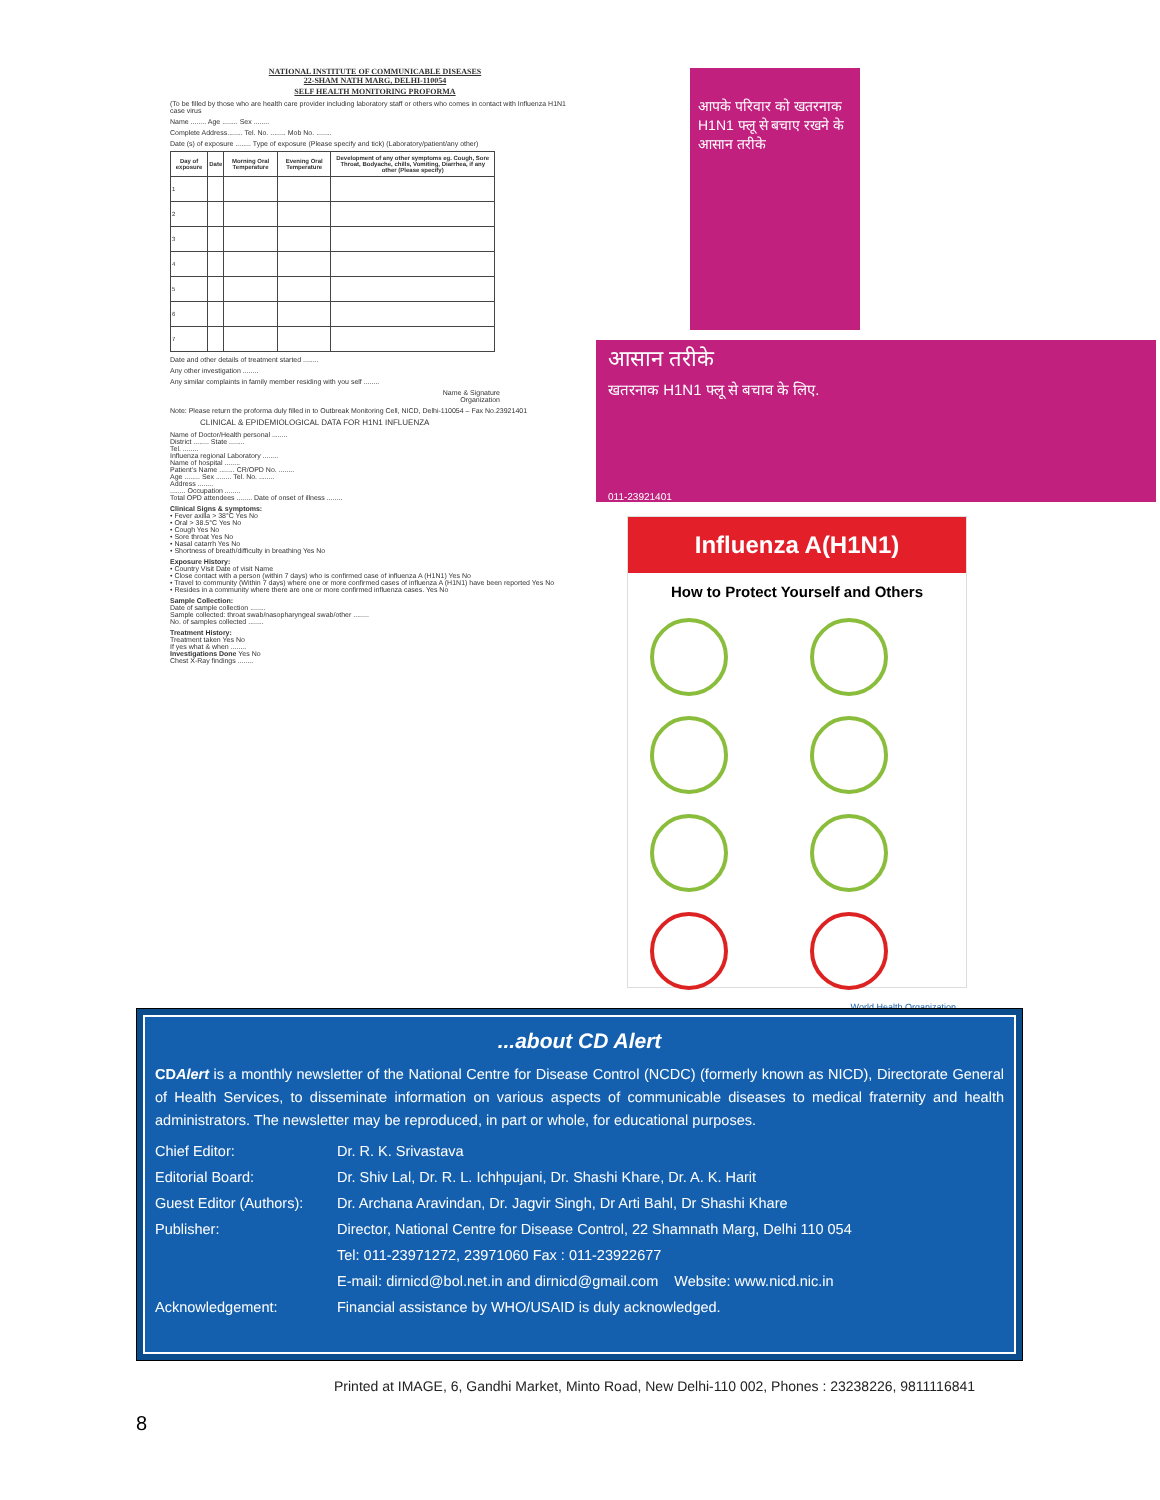NATIONAL INSTITUTE OF COMMUNICABLE DISEASES
22-SHAM NATH MARG, DELHI-110054
SELF HEALTH MONITORING PROFORMA
(To be filled by those who are health care provider including laboratory staff or others who comes in contact with Influenza H1N1 case virus
Name ........ Age ........ Sex ........
Complete Address........ Tel. No. ........ Mob No. ........
Date (s) of exposure ........ Type of exposure (Please specify and tick) (Laboratory/patient/any other)
| Day of exposure | Date | Morning Oral Temperature | Evening Oral Temperature | Development of any other symptoms eg. Cough, Sore Throat, Bodyache, chills, Vomiting, Diarrhea, if any other (Please specify) |
| --- | --- | --- | --- | --- |
| 1 | | | | |
| 2 | | | | |
| 3 | | | | |
| 4 | | | | |
| 5 | | | | |
| 6 | | | | |
| 7 | | | | |
Date and other details of treatment started ........
Any other investigation ........
Any similar complaints in family member residing with you self ........
Name & Signature
Organization
Note: Please return the proforma duly filled in to Outbreak Monitoring Cell, NICD, Delhi-110054 – Fax No.23921401
CLINICAL & EPIDEMIOLOGICAL DATA FOR H1N1 INFLUENZA
Name of Doctor/Health personal ........
District ........ State ........
Tel. ........
Influenza regional Laboratory ........
Name of hospital ........
Patient's Name ........ CR/OPD No. ........
Age ........ Sex ........ Tel. No. ........
Address ........
........ Occupation ........
Total OPD attendees ........ Date of onset of illness ........
Clinical Signs & symptoms:
• Fever axilla > 38°C Yes No
• Oral > 38.5°C Yes No
• Cough Yes No
• Sore throat Yes No
• Nasal catarrh Yes No
• Shortness of breath/difficulty in breathing Yes No
Exposure History:
• Country Visit Date of visit Name
• Close contact with a person (within 7 days) who is confirmed case of influenza A (H1N1) Yes No
• Travel to community (Within 7 days) where one or more confirmed cases of influenza A (H1N1) have been reported Yes No
• Resides in a community where there are one or more confirmed influenza cases. Yes No
Sample Collection:
Date of sample collection ........
Sample collected: throat swab/nasopharyngeal swab/other ........
No. of samples collected ........
Treatment History:
Treatment taken Yes No
If yes what & when ........
Investigations Done Yes No
Chest X-Ray findings ........
आपके परिवार को खतरनाक H1N1 फ्लू से बचाए रखने के आसान तरीके
आसान तरीके
खतरनाक H1N1 फ्लू से बचाव के लिए.
011-23921401
Influenza A(H1N1)
How to Protect Yourself and Others
World Health Organization
...about CD Alert
CDAlert is a monthly newsletter of the National Centre for Disease Control (NCDC) (formerly known as NICD), Directorate General of Health Services, to disseminate information on various aspects of communicable diseases to medical fraternity and health administrators. The newsletter may be reproduced, in part or whole, for educational purposes.
| Chief Editor: | Dr. R. K. Srivastava |
| Editorial Board: | Dr. Shiv Lal, Dr. R. L. Ichhpujani, Dr. Shashi Khare, Dr. A. K. Harit |
| Guest Editor (Authors): | Dr. Archana Aravindan, Dr. Jagvir Singh, Dr Arti Bahl, Dr Shashi Khare |
| Publisher: | Director, National Centre for Disease Control, 22 Shamnath Marg, Delhi 110 054 |
| | Tel: 011-23971272, 23971060 Fax : 011-23922677 |
| | E-mail: dirnicd@bol.net.in and dirnicd@gmail.com Website: www.nicd.nic.in |
| Acknowledgement: | Financial assistance by WHO/USAID is duly acknowledged. |
Printed at IMAGE, 6, Gandhi Market, Minto Road, New Delhi-110 002, Phones : 23238226, 9811116841
8